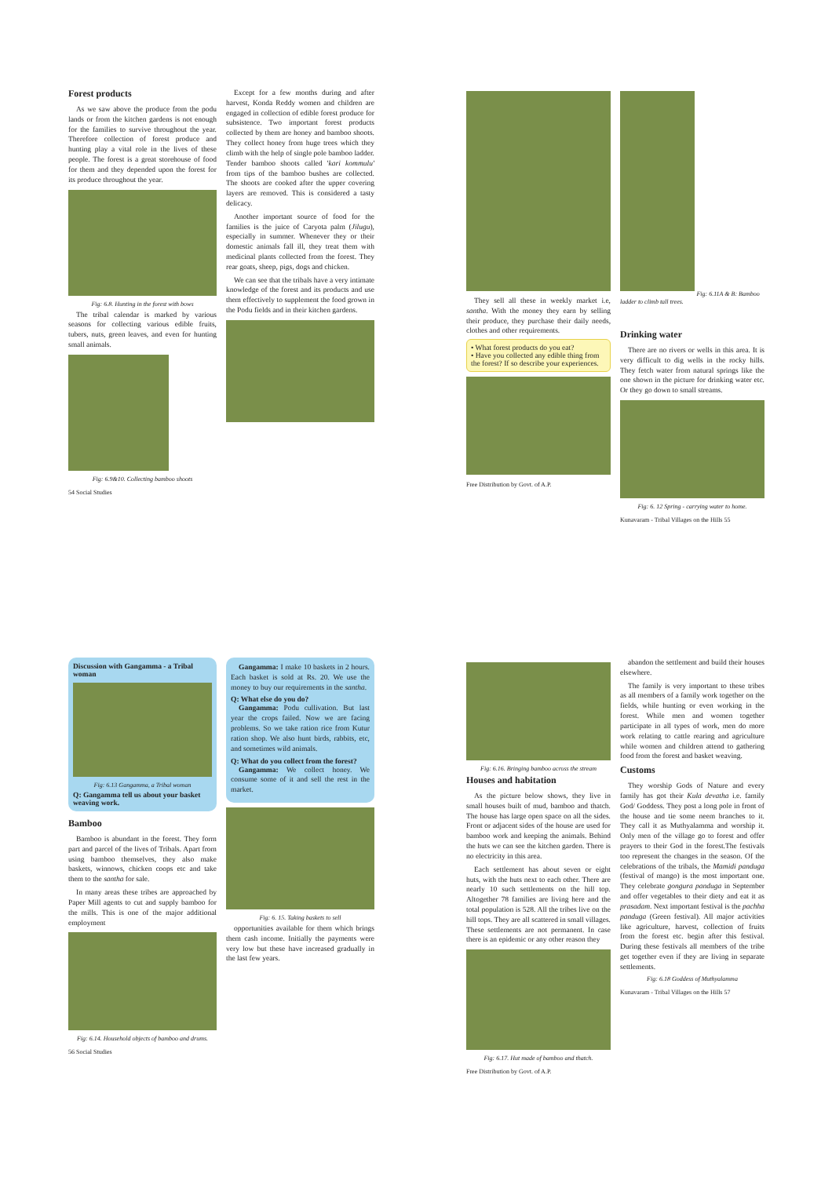Forest products
As we saw above the produce from the podu lands or from the kitchen gardens is not enough for the families to survive throughout the year. Therefore collection of forest produce and hunting play a vital role in the lives of these people. The forest is a great storehouse of food for them and they depended upon the forest for its produce throughout the year.
Fig: 6.8. Hunting in the forest with bows
The tribal calendar is marked by various seasons for collecting various edible fruits, tubers, nuts, green leaves, and even for hunting small animals.
Fig: 6.9&10. Collecting bamboo shoots
54 Social Studies
Except for a few months during and after harvest, Konda Reddy women and children are engaged in collection of edible forest produce for subsistence. Two important forest products collected by them are honey and bamboo shoots. They collect honey from huge trees which they climb with the help of single pole bamboo ladder. Tender bamboo shoots called 'kari kommulu' from tips of the bamboo bushes are collected. The shoots are cooked after the upper covering layers are removed. This is considered a tasty delicacy.
Another important source of food for the families is the juice of Caryota palm (Jilugu), especially in summer. Whenever they or their domestic animals fall ill, they treat them with medicinal plants collected from the forest. They rear goats, sheep, pigs, dogs and chicken.
We can see that the tribals have a very intimate knowledge of the forest and its products and use them effectively to supplement the food grown in the Podu fields and in their kitchen gardens.
They sell all these in weekly market i.e, santha. With the money they earn by selling their produce, they purchase their daily needs, clothes and other requirements.
• What forest products do you eat?
• Have you collected any edible thing from the forest? If so describe your experiences.
Free Distribution by Govt. of A.P.
Fig: 6.11A & B: Bamboo ladder to climb tall trees.
Drinking water
There are no rivers or wells in this area. It is very difficult to dig wells in the rocky hills. They fetch water from natural springs like the one shown in the picture for drinking water etc. Or they go down to small streams.
Fig: 6. 12 Spring - carrying water to home.
Kunavaram - Tribal Villages on the Hills 55
Discussion with Gangamma - a Tribal woman
Fig: 6.13 Gangamma, a Tribal woman
Q: Gangamma tell us about your basket weaving work.
Bamboo
Bamboo is abundant in the forest. They form part and parcel of the lives of Tribals. Apart from using bamboo themselves, they also make baskets, winnows, chicken coops etc and take them to the santha for sale.
In many areas these tribes are approached by Paper Mill agents to cut and supply bamboo for the mills. This is one of the major additional employment
Fig: 6.14. Household objects of bamboo and drums.
56 Social Studies
Gangamma: I make 10 baskets in 2 hours. Each basket is sold at Rs. 20. We use the money to buy our requirements in the santha.
Q: What else do you do?
Gangamma: Podu cullivation. But last year the crops failed. Now we are facing problems. So we take ration rice from Kutur ration shop. We also hunt birds, rabbits, etc, and sometimes wild animals.
Q: What do you collect from the forest?
Gangamma: We collect honey. We consume some of it and sell the rest in the market.
Fig: 6. 15. Taking baskets to sell
opportunities available for them which brings them cash income. Initially the payments were very low but these have increased gradually in the last few years.
Fig: 6.16. Bringing bamboo across the stream
Houses and habitation
As the picture below shows, they live in small houses built of mud, bamboo and thatch. The house has large open space on all the sides. Front or adjacent sides of the house are used for bamboo work and keeping the animals. Behind the huts we can see the kitchen garden. There is no electricity in this area.
Each settlement has about seven or eight huts, with the huts next to each other. There are nearly 10 such settlements on the hill top. Altogether 78 families are living here and the total population is 528. All the tribes live on the hill tops. They are all scattered in small villages. These settlements are not permanent. In case there is an epidemic or any other reason they
Fig: 6.17. Hut made of bamboo and thatch.
Free Distribution by Govt. of A.P.
abandon the settlement and build their houses elsewhere.
The family is very important to these tribes as all members of a family work together on the fields, while hunting or even working in the forest. While men and women together participate in all types of work, men do more work relating to cattle rearing and agriculture while women and children attend to gathering food from the forest and basket weaving.
Customs
They worship Gods of Nature and every family has got their Kula devatha i.e. family God/ Goddess. They post a long pole in front of the house and tie some neem branches to it. They call it as Muthyalamma and worship it. Only men of the village go to forest and offer prayers to their God in the forest.The festivals too represent the changes in the season. Of the celebrations of the tribals, the Mamidi panduga (festival of mango) is the most important one. They celebrate gongura panduga in September and offer vegetables to their diety and eat it as prasadam. Next important festival is the pachha panduga (Green festival). All major activities like agriculture, harvest, collection of fruits from the forest etc. begin after this festival. During these festivals all members of the tribe get together even if they are living in separate settlements.
Fig: 6.18 Goddess of Muthyalamma
Kunavaram - Tribal Villages on the Hills 57